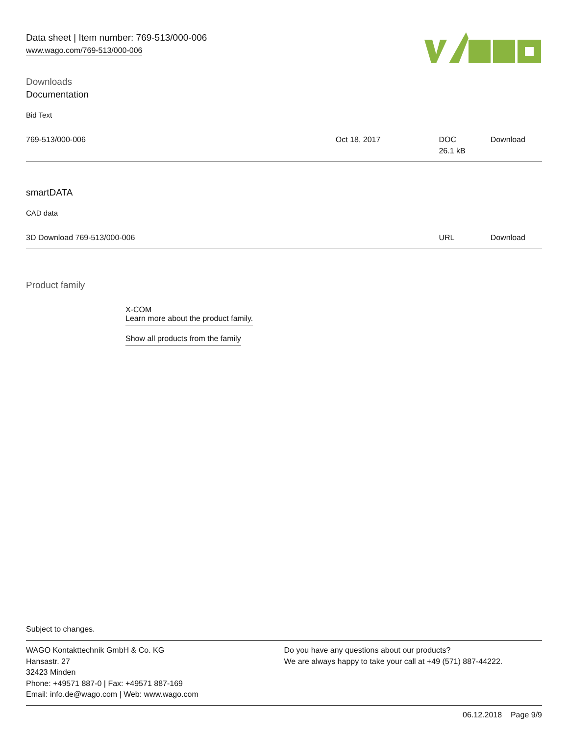Data sheet | Item number: 769-513/000-006
www.wago.com/769-513/000-006
Downloads
Documentation
Bid Text
| 769-513/000-006 | Oct 18, 2017 | DOC 26.1 kB | Download |
smartDATA
CAD data
| 3D Download 769-513/000-006 | URL | Download |
Product family
X-COM
Learn more about the product family.
Show all products from the family
Subject to changes.
WAGO Kontakttechnik GmbH & Co. KG
Hansastr. 27
32423 Minden
Phone: +49571 887-0 | Fax: +49571 887-169
Email: info.de@wago.com | Web: www.wago.com
Do you have any questions about our products?
We are always happy to take your call at +49 (571) 887-44222.
06.12.2018 Page 9/9